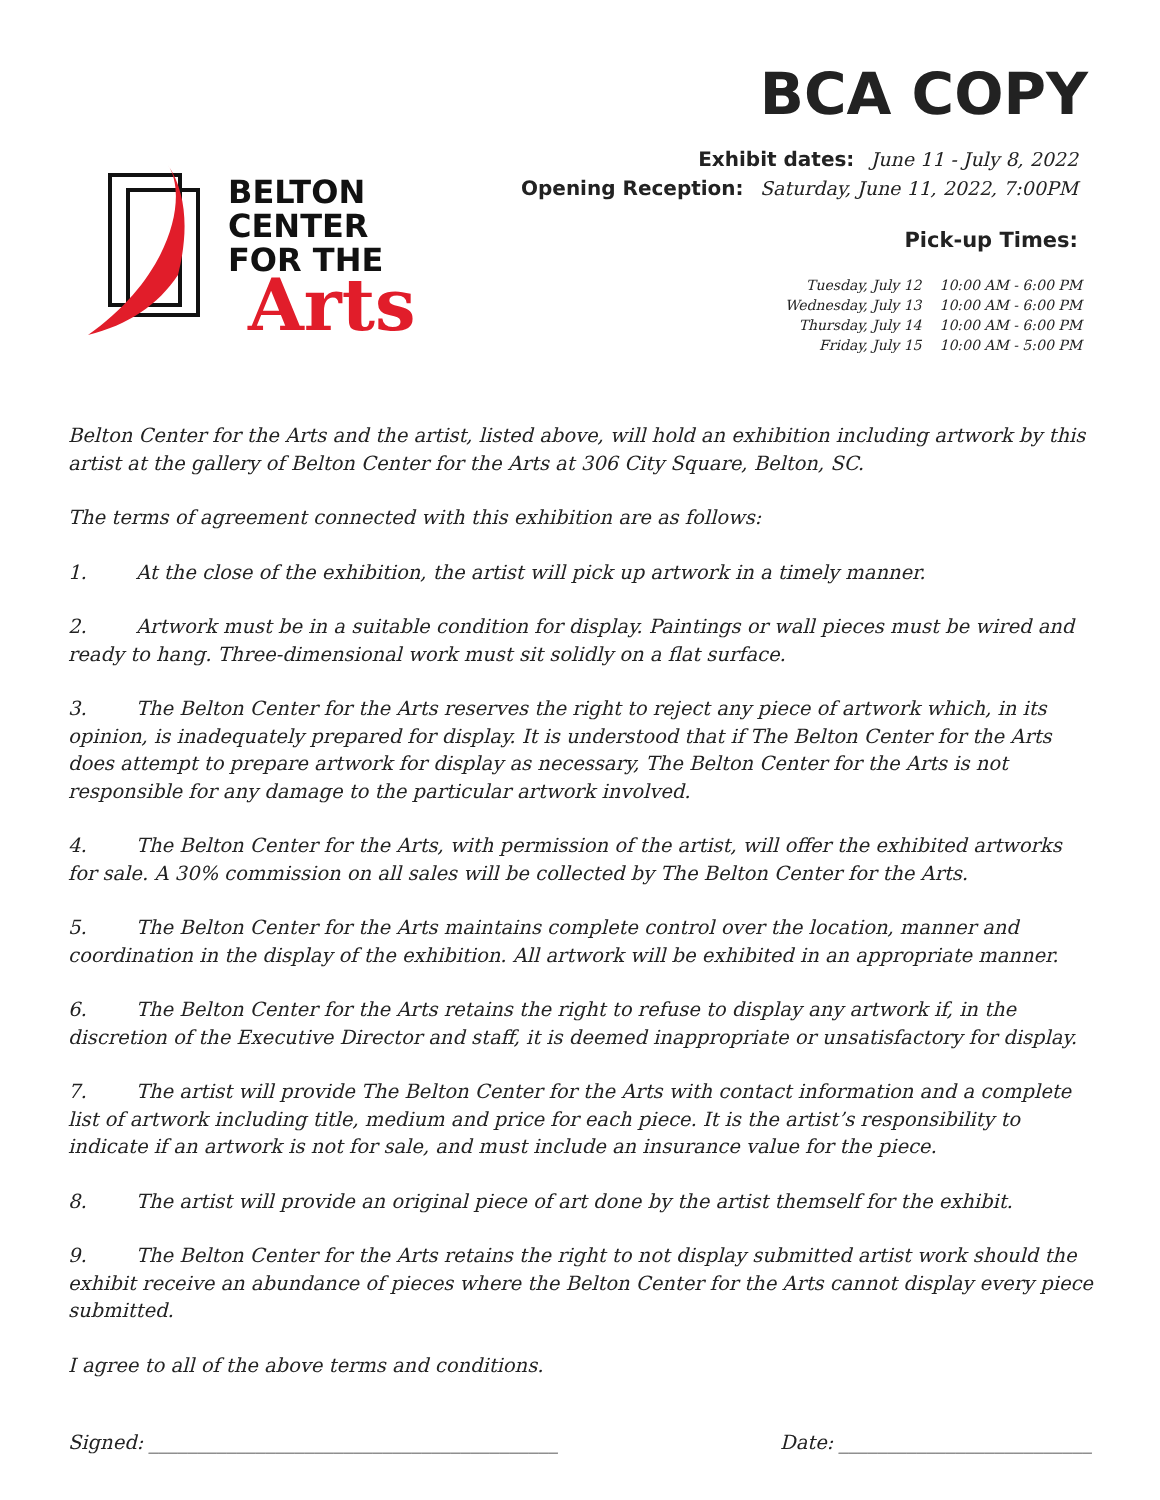BCA COPY
BELTON
CENTER
FOR THE
Arts
Exhibit dates: June 11 - July 8, 2022
Opening Reception: Saturday, June 11, 2022, 7:00PM
Pick-up Times:
| Tuesday, July 12 | 10:00 AM - 6:00 PM |
| Wednesday, July 13 | 10:00 AM - 6:00 PM |
| Thursday, July 14 | 10:00 AM - 6:00 PM |
| Friday, July 15 | 10:00 AM - 5:00 PM |
Belton Center for the Arts and the artist, listed above, will hold an exhibition including artwork by this artist at the gallery of Belton Center for the Arts at 306 City Square, Belton, SC.
The terms of agreement connected with this exhibition are as follows:
1. At the close of the exhibition, the artist will pick up artwork in a timely manner.
2. Artwork must be in a suitable condition for display. Paintings or wall pieces must be wired and ready to hang. Three-dimensional work must sit solidly on a flat surface.
3. The Belton Center for the Arts reserves the right to reject any piece of artwork which, in its opinion, is inadequately prepared for display. It is understood that if The Belton Center for the Arts does attempt to prepare artwork for display as necessary, The Belton Center for the Arts is not responsible for any damage to the particular artwork involved.
4. The Belton Center for the Arts, with permission of the artist, will offer the exhibited artworks for sale. A 30% commission on all sales will be collected by The Belton Center for the Arts.
5. The Belton Center for the Arts maintains complete control over the location, manner and coordination in the display of the exhibition. All artwork will be exhibited in an appropriate manner.
6. The Belton Center for the Arts retains the right to refuse to display any artwork if, in the discretion of the Executive Director and staff, it is deemed inappropriate or unsatisfactory for display.
7. The artist will provide The Belton Center for the Arts with contact information and a complete list of artwork including title, medium and price for each piece. It is the artist’s responsibility to indicate if an artwork is not for sale, and must include an insurance value for the piece.
8. The artist will provide an original piece of art done by the artist themself for the exhibit.
9. The Belton Center for the Arts retains the right to not display submitted artist work should the exhibit receive an abundance of pieces where the Belton Center for the Arts cannot display every piece submitted.
I agree to all of the above terms and conditions.
Signed: __________________________________________ Date: __________________________